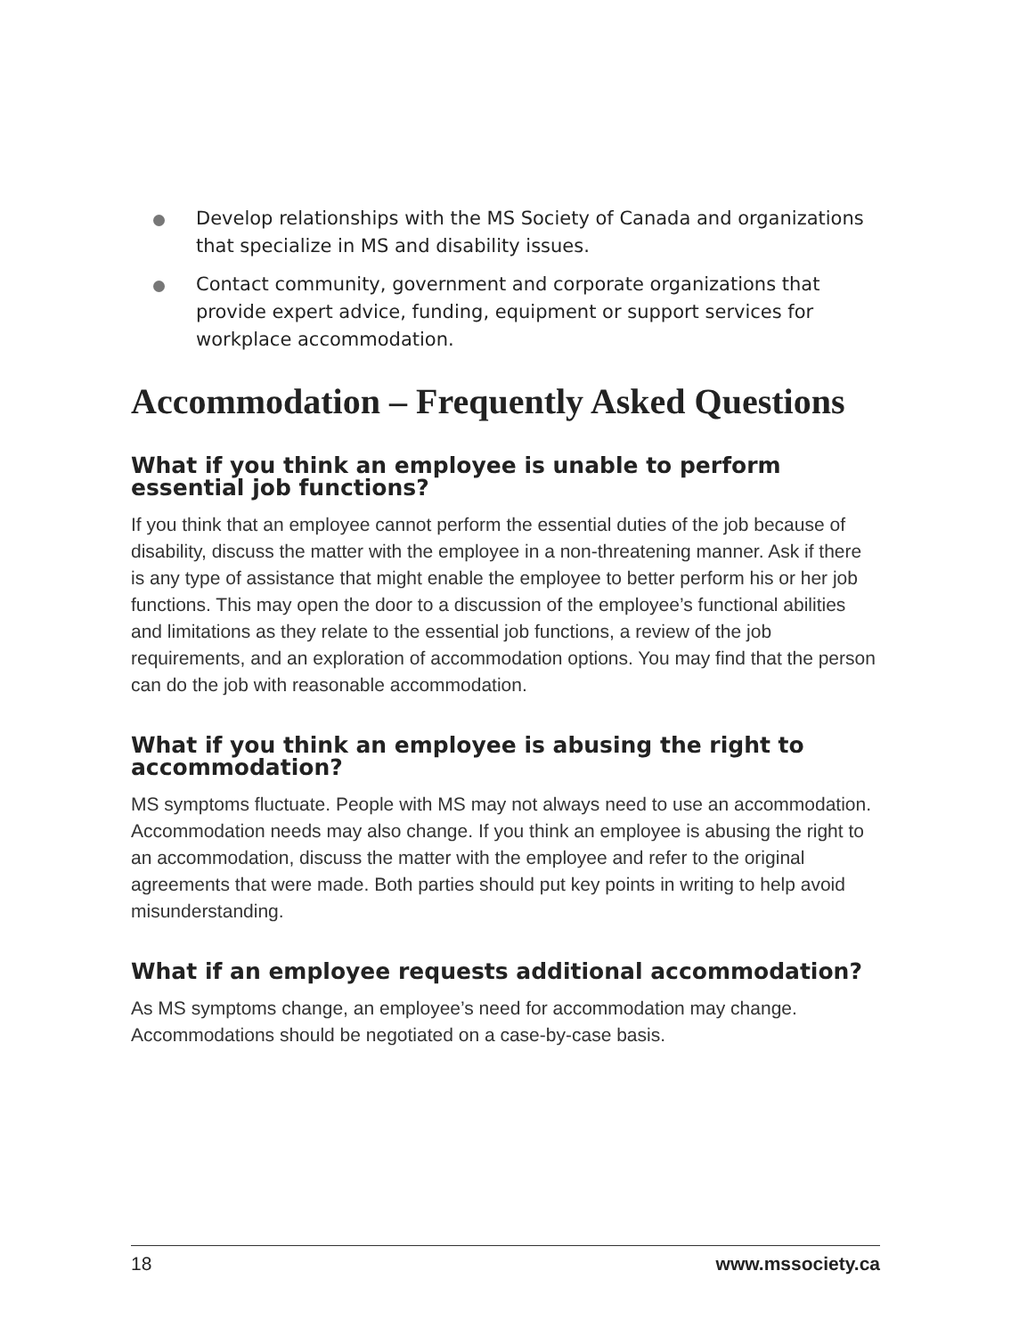Develop relationships with the MS Society of Canada and organizations that specialize in MS and disability issues.
Contact community, government and corporate organizations that provide expert advice, funding, equipment or support services for workplace accommodation.
Accommodation – Frequently Asked Questions
What if you think an employee is unable to perform essential job functions?
If you think that an employee cannot perform the essential duties of the job because of disability, discuss the matter with the employee in a non-threatening manner. Ask if there is any type of assistance that might enable the employee to better perform his or her job functions. This may open the door to a discussion of the employee’s functional abilities and limitations as they relate to the essential job functions, a review of the job requirements, and an exploration of accommodation options. You may find that the person can do the job with reasonable accommodation.
What if you think an employee is abusing the right to accommodation?
MS symptoms fluctuate. People with MS may not always need to use an accommodation. Accommodation needs may also change. If you think an employee is abusing the right to an accommodation, discuss the matter with the employee and refer to the original agreements that were made. Both parties should put key points in writing to help avoid misunderstanding.
What if an employee requests additional accommodation?
As MS symptoms change, an employee’s need for accommodation may change. Accommodations should be negotiated on a case-by-case basis.
18 www.mssociety.ca